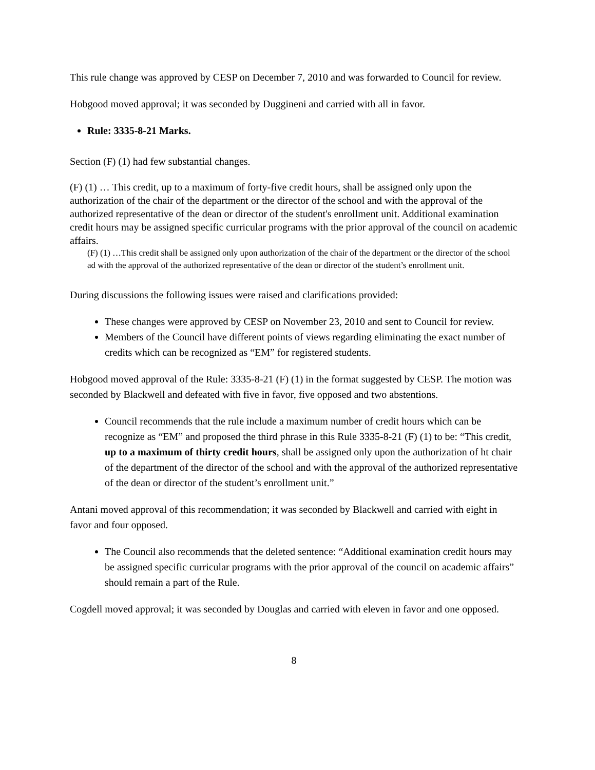This rule change was approved by CESP on December 7, 2010 and was forwarded to Council for review.
Hobgood moved approval; it was seconded by Duggineni and carried with all in favor.
Rule: 3335-8-21 Marks.
Section (F) (1) had few substantial changes.
(F) (1) … This credit, up to a maximum of forty-five credit hours, shall be assigned only upon the authorization of the chair of the department or the director of the school and with the approval of the authorized representative of the dean or director of the student's enrollment unit. Additional examination credit hours may be assigned specific curricular programs with the prior approval of the council on academic affairs.
(F) (1) …This credit shall be assigned only upon authorization of the chair of the department or the director of the school ad with the approval of the authorized representative of the dean or director of the student’s enrollment unit.
During discussions the following issues were raised and clarifications provided:
These changes were approved by CESP on November 23, 2010 and sent to Council for review.
Members of the Council have different points of views regarding eliminating the exact number of credits which can be recognized as “EM” for registered students.
Hobgood moved approval of the Rule: 3335-8-21 (F) (1) in the format suggested by CESP. The motion was seconded by Blackwell and defeated with five in favor, five opposed and two abstentions.
Council recommends that the rule include a maximum number of credit hours which can be recognize as “EM” and proposed the third phrase in this Rule 3335-8-21 (F) (1) to be: “This credit, up to a maximum of thirty credit hours, shall be assigned only upon the authorization of ht chair of the department of the director of the school and with the approval of the authorized representative of the dean or director of the student’s enrollment unit.”
Antani moved approval of this recommendation; it was seconded by Blackwell and carried with eight in favor and four opposed.
The Council also recommends that the deleted sentence: “Additional examination credit hours may be assigned specific curricular programs with the prior approval of the council on academic affairs” should remain a part of the Rule.
Cogdell moved approval; it was seconded by Douglas and carried with eleven in favor and one opposed.
8